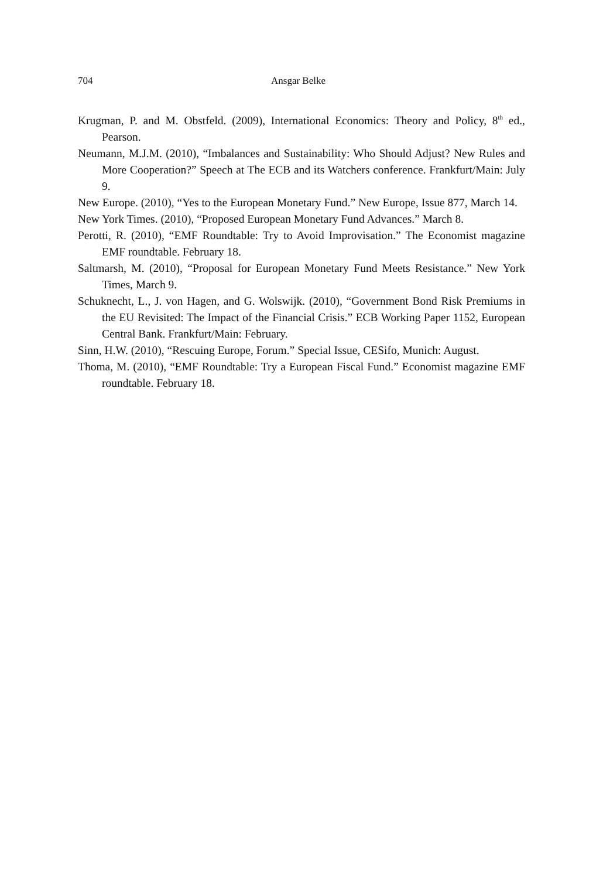704 Ansgar Belke
Krugman, P. and M. Obstfeld. (2009), International Economics: Theory and Policy, 8<sup>th</sup> ed., Pearson.
Neumann, M.J.M. (2010), “Imbalances and Sustainability: Who Should Adjust? New Rules and More Cooperation?” Speech at The ECB and its Watchers conference. Frankfurt/Main: July 9.
New Europe. (2010), “Yes to the European Monetary Fund.” New Europe, Issue 877, March 14.
New York Times. (2010), “Proposed European Monetary Fund Advances.” March 8.
Perotti, R. (2010), “EMF Roundtable: Try to Avoid Improvisation.” The Economist magazine EMF roundtable. February 18.
Saltmarsh, M. (2010), “Proposal for European Monetary Fund Meets Resistance.” New York Times, March 9.
Schuknecht, L., J. von Hagen, and G. Wolswijk. (2010), “Government Bond Risk Premiums in the EU Revisited: The Impact of the Financial Crisis.” ECB Working Paper 1152, European Central Bank. Frankfurt/Main: February.
Sinn, H.W. (2010), “Rescuing Europe, Forum.” Special Issue, CESifo, Munich: August.
Thoma, M. (2010), “EMF Roundtable: Try a European Fiscal Fund.” Economist magazine EMF roundtable. February 18.